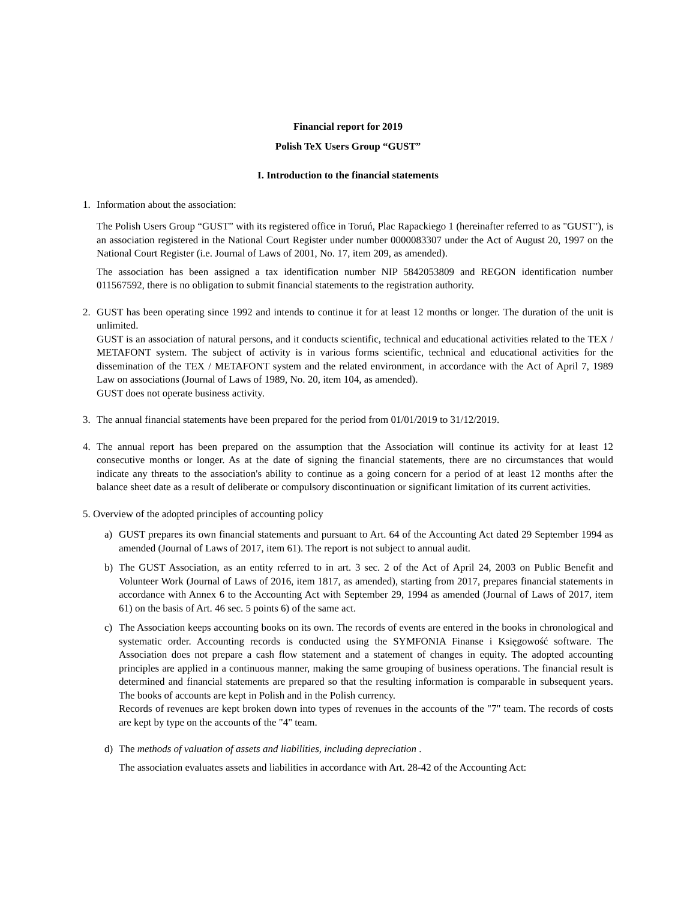Financial report for 2019
Polish TeX Users Group “GUST”
I. Introduction to the financial statements
1. Information about the association:
The Polish Users Group “GUST” with its registered office in Toruń, Plac Rapackiego 1 (hereinafter referred to as "GUST"), is an association registered in the National Court Register under number 0000083307 under the Act of August 20, 1997 on the National Court Register (i.e. Journal of Laws of 2001, No. 17, item 209, as amended).
The association has been assigned a tax identification number NIP 5842053809 and REGON identification number 011567592, there is no obligation to submit financial statements to the registration authority.
2. GUST has been operating since 1992 and intends to continue it for at least 12 months or longer. The duration of the unit is unlimited.
GUST is an association of natural persons, and it conducts scientific, technical and educational activities related to the TEX / METAFONT system. The subject of activity is in various forms scientific, technical and educational activities for the dissemination of the TEX / METAFONT system and the related environment, in accordance with the Act of April 7, 1989 Law on associations (Journal of Laws of 1989, No. 20, item 104, as amended).
GUST does not operate business activity.
3. The annual financial statements have been prepared for the period from 01/01/2019 to 31/12/2019.
4. The annual report has been prepared on the assumption that the Association will continue its activity for at least 12 consecutive months or longer. As at the date of signing the financial statements, there are no circumstances that would indicate any threats to the association's ability to continue as a going concern for a period of at least 12 months after the balance sheet date as a result of deliberate or compulsory discontinuation or significant limitation of its current activities.
5. Overview of the adopted principles of accounting policy
a) GUST prepares its own financial statements and pursuant to Art. 64 of the Accounting Act dated 29 September 1994 as amended (Journal of Laws of 2017, item 61). The report is not subject to annual audit.
b) The GUST Association, as an entity referred to in art. 3 sec. 2 of the Act of April 24, 2003 on Public Benefit and Volunteer Work (Journal of Laws of 2016, item 1817, as amended), starting from 2017, prepares financial statements in accordance with Annex 6 to the Accounting Act with September 29, 1994 as amended (Journal of Laws of 2017, item 61) on the basis of Art. 46 sec. 5 points 6) of the same act.
c) The Association keeps accounting books on its own. The records of events are entered in the books in chronological and systematic order. Accounting records is conducted using the SYMFONIA Finanse i Księgowość software. The Association does not prepare a cash flow statement and a statement of changes in equity. The adopted accounting principles are applied in a continuous manner, making the same grouping of business operations. The financial result is determined and financial statements are prepared so that the resulting information is comparable in subsequent years. The books of accounts are kept in Polish and in the Polish currency.
Records of revenues are kept broken down into types of revenues in the accounts of the "7" team. The records of costs are kept by type on the accounts of the "4" team.
d) The methods of valuation of assets and liabilities, including depreciation .
The association evaluates assets and liabilities in accordance with Art. 28-42 of the Accounting Act: